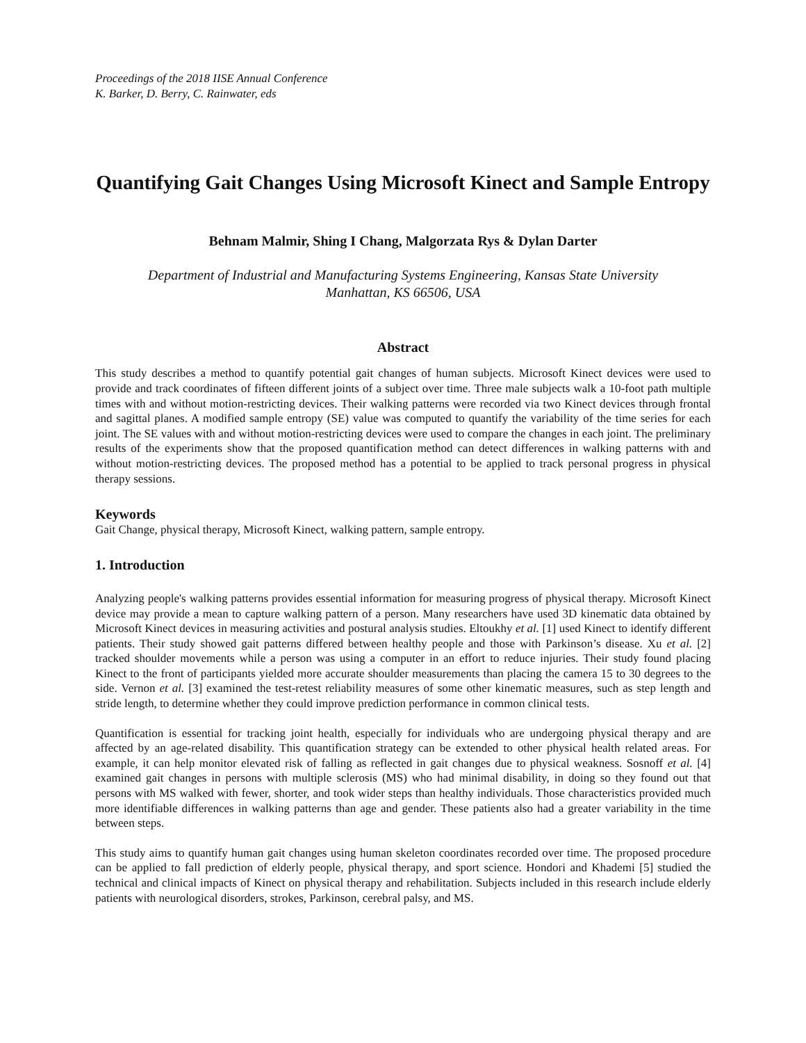Proceedings of the 2018 IISE Annual Conference
K. Barker, D. Berry, C. Rainwater, eds
Quantifying Gait Changes Using Microsoft Kinect and Sample Entropy
Behnam Malmir, Shing I Chang, Malgorzata Rys & Dylan Darter
Department of Industrial and Manufacturing Systems Engineering, Kansas State University
Manhattan, KS 66506, USA
Abstract
This study describes a method to quantify potential gait changes of human subjects. Microsoft Kinect devices were used to provide and track coordinates of fifteen different joints of a subject over time. Three male subjects walk a 10-foot path multiple times with and without motion-restricting devices. Their walking patterns were recorded via two Kinect devices through frontal and sagittal planes. A modified sample entropy (SE) value was computed to quantify the variability of the time series for each joint. The SE values with and without motion-restricting devices were used to compare the changes in each joint. The preliminary results of the experiments show that the proposed quantification method can detect differences in walking patterns with and without motion-restricting devices. The proposed method has a potential to be applied to track personal progress in physical therapy sessions.
Keywords
Gait Change, physical therapy, Microsoft Kinect, walking pattern, sample entropy.
1. Introduction
Analyzing people's walking patterns provides essential information for measuring progress of physical therapy. Microsoft Kinect device may provide a mean to capture walking pattern of a person. Many researchers have used 3D kinematic data obtained by Microsoft Kinect devices in measuring activities and postural analysis studies. Eltoukhy et al. [1] used Kinect to identify different patients. Their study showed gait patterns differed between healthy people and those with Parkinson’s disease. Xu et al. [2] tracked shoulder movements while a person was using a computer in an effort to reduce injuries. Their study found placing Kinect to the front of participants yielded more accurate shoulder measurements than placing the camera 15 to 30 degrees to the side. Vernon et al. [3] examined the test-retest reliability measures of some other kinematic measures, such as step length and stride length, to determine whether they could improve prediction performance in common clinical tests.
Quantification is essential for tracking joint health, especially for individuals who are undergoing physical therapy and are affected by an age-related disability. This quantification strategy can be extended to other physical health related areas. For example, it can help monitor elevated risk of falling as reflected in gait changes due to physical weakness. Sosnoff et al. [4] examined gait changes in persons with multiple sclerosis (MS) who had minimal disability, in doing so they found out that persons with MS walked with fewer, shorter, and took wider steps than healthy individuals. Those characteristics provided much more identifiable differences in walking patterns than age and gender. These patients also had a greater variability in the time between steps.
This study aims to quantify human gait changes using human skeleton coordinates recorded over time. The proposed procedure can be applied to fall prediction of elderly people, physical therapy, and sport science. Hondori and Khademi [5] studied the technical and clinical impacts of Kinect on physical therapy and rehabilitation. Subjects included in this research include elderly patients with neurological disorders, strokes, Parkinson, cerebral palsy, and MS.